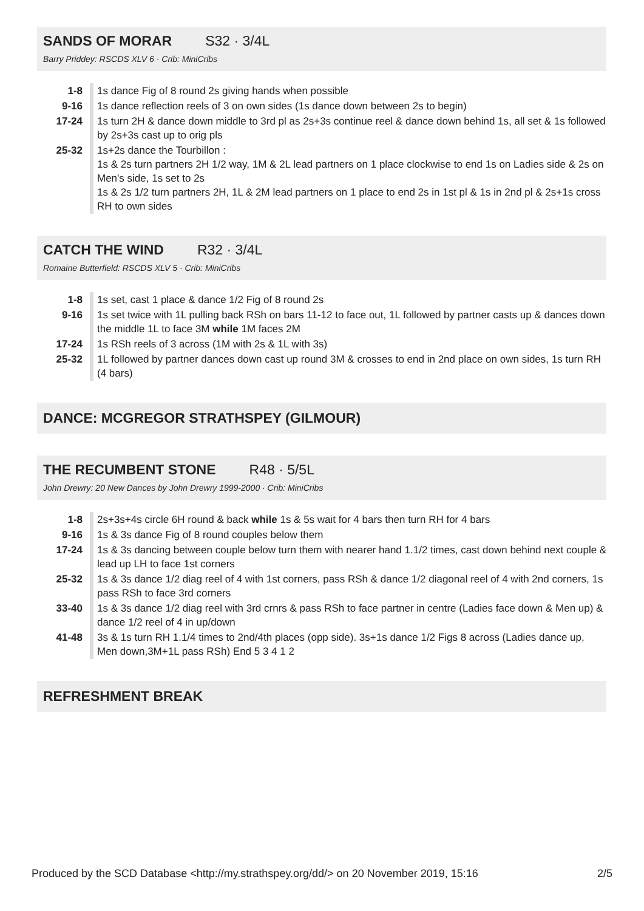SANDS OF MORAR
S32 · 3/4L
Barry Priddey: RSCDS XLV 6 · Crib: MiniCribs
| 1-8 | 1s dance Fig of 8 round 2s giving hands when possible |
| 9-16 | 1s dance reflection reels of 3 on own sides (1s dance down between 2s to begin) |
| 17-24 | 1s turn 2H & dance down middle to 3rd pl as 2s+3s continue reel & dance down behind 1s, all set & 1s followed by 2s+3s cast up to orig pls |
| 25-32 | 1s+2s dance the Tourbillon : 1s & 2s turn partners 2H 1/2 way, 1M & 2L lead partners on 1 place clockwise to end 1s on Ladies side & 2s on Men's side, 1s set to 2s 1s & 2s 1/2 turn partners 2H, 1L & 2M lead partners on 1 place to end 2s in 1st pl & 1s in 2nd pl & 2s+1s cross RH to own sides |
CATCH THE WIND
R32 · 3/4L
Romaine Butterfield: RSCDS XLV 5 · Crib: MiniCribs
| 1-8 | 1s set, cast 1 place & dance 1/2 Fig of 8 round 2s |
| 9-16 | 1s set twice with 1L pulling back RSh on bars 11-12 to face out, 1L followed by partner casts up & dances down the middle 1L to face 3M while 1M faces 2M |
| 17-24 | 1s RSh reels of 3 across (1M with 2s & 1L with 3s) |
| 25-32 | 1L followed by partner dances down cast up round 3M & crosses to end in 2nd place on own sides, 1s turn RH (4 bars) |
DANCE: MCGREGOR STRATHSPEY (GILMOUR)
THE RECUMBENT STONE
R48 · 5/5L
John Drewry: 20 New Dances by John Drewry 1999-2000 · Crib: MiniCribs
| 1-8 | 2s+3s+4s circle 6H round & back while 1s & 5s wait for 4 bars then turn RH for 4 bars |
| 9-16 | 1s & 3s dance Fig of 8 round couples below them |
| 17-24 | 1s & 3s dancing between couple below turn them with nearer hand 1.1/2 times, cast down behind next couple & lead up LH to face 1st corners |
| 25-32 | 1s & 3s dance 1/2 diag reel of 4 with 1st corners, pass RSh & dance 1/2 diagonal reel of 4 with 2nd corners, 1s pass RSh to face 3rd corners |
| 33-40 | 1s & 3s dance 1/2 diag reel with 3rd crnrs & pass RSh to face partner in centre (Ladies face down & Men up) & dance 1/2 reel of 4 in up/down |
| 41-48 | 3s & 1s turn RH 1.1/4 times to 2nd/4th places (opp side). 3s+1s dance 1/2 Figs 8 across (Ladies dance up, Men down,3M+1L pass RSh) End 5 3 4 1 2 |
REFRESHMENT BREAK
Produced by the SCD Database <http://my.strathspey.org/dd/> on 20 November 2019, 15:16 2/5